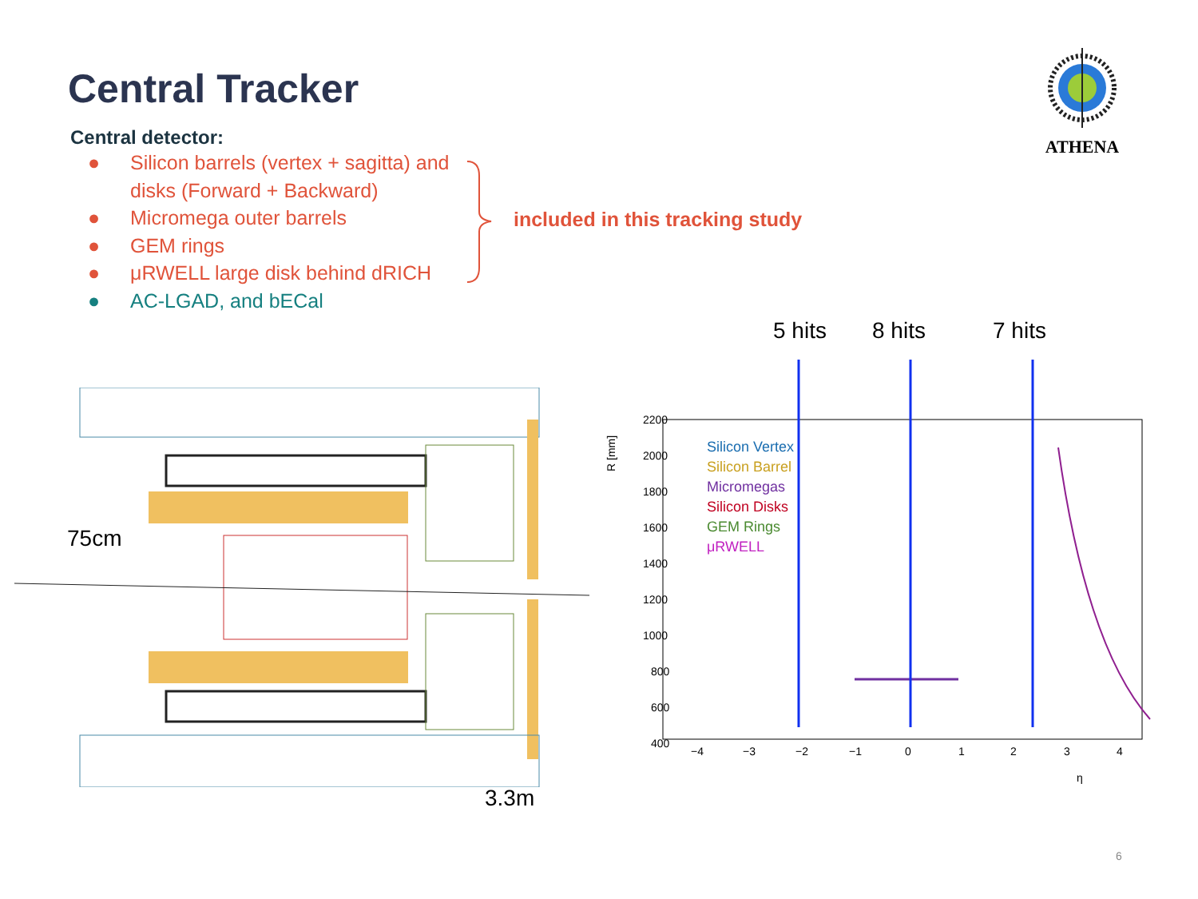Central Tracker
Central detector:
● Silicon barrels (vertex + sagitta) and disks (Forward + Backward)
● Micromega outer barrels
● GEM rings
● μRWELL large disk behind dRICH
● AC-LGAD, and bECal
included in this tracking study
ATHENA
75cm
3.3m
5 hits 8 hits 7 hits
2200
2000
1800
1600
1400
1200
1000
800
600
400
−4
−3
−2
−1
0
1
2
3
4
η
R [mm]
Silicon Vertex
Silicon Barrel
Micromegas
Silicon Disks
GEM Rings
μRWELL
6